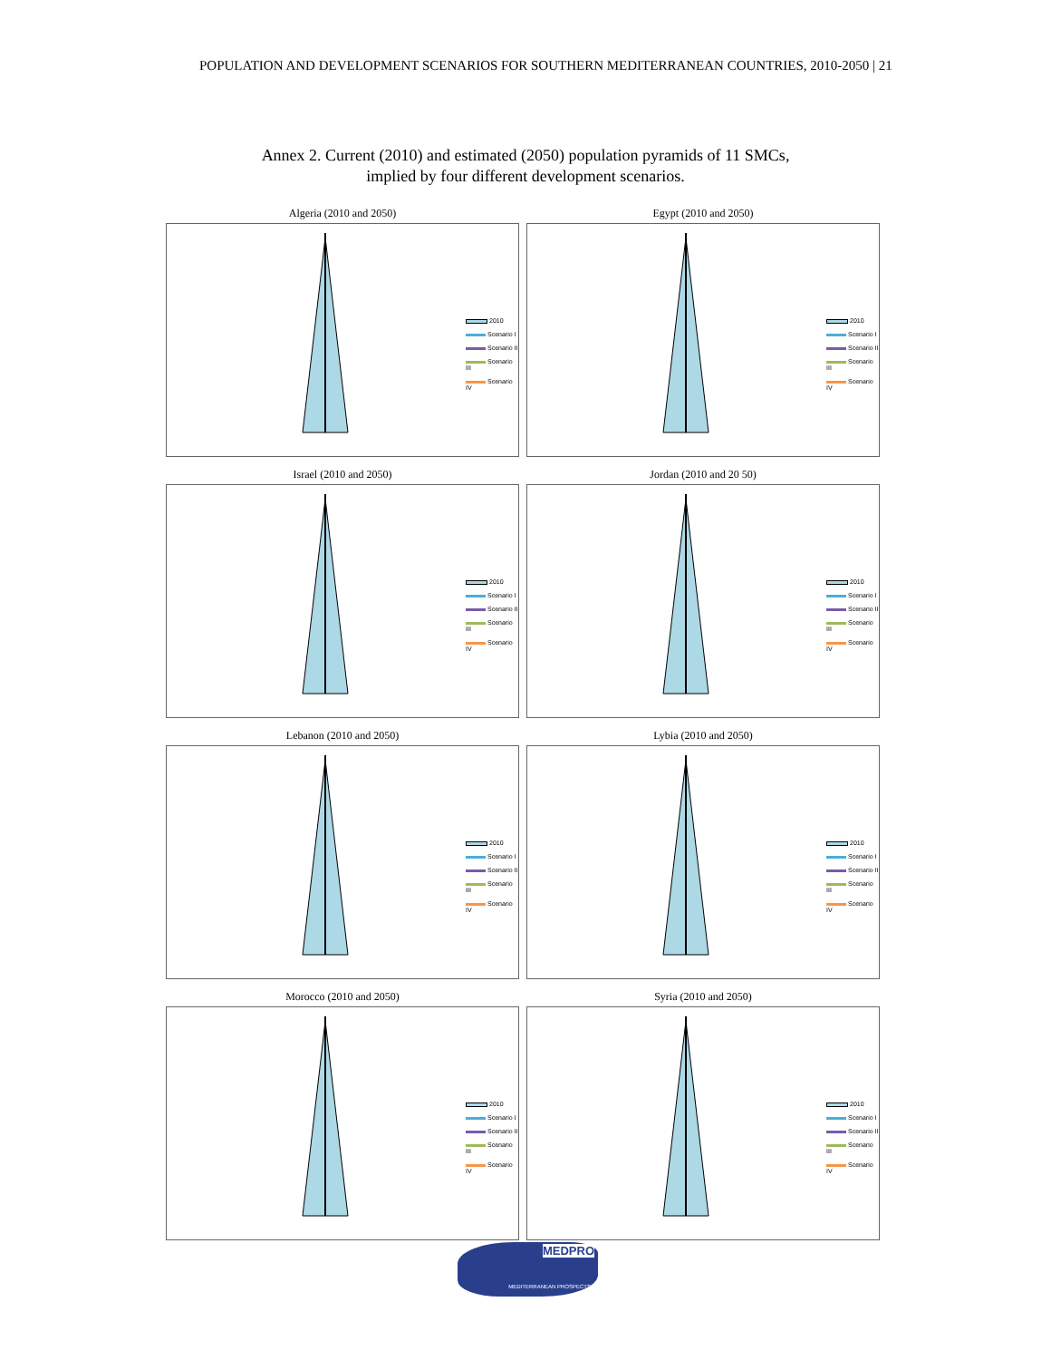POPULATION AND DEVELOPMENT SCENARIOS FOR SOUTHERN MEDITERRANEAN COUNTRIES, 2010-2050 | 21
Annex 2. Current (2010) and estimated (2050) population pyramids of 11 SMCs,
implied by four different development scenarios.
Algeria (2010 and 2050)
2010
Scenario I
Scenario II
Scenario III
Scenario IV
Egypt (2010 and 2050)
2010
Scenario I
Scenario II
Scenario III
Scenario IV
Israel (2010 and 2050)
2010
Scenario I
Scenario II
Scenario III
Scenario IV
Jordan (2010 and 20 50)
2010
Scenario I
Scenario II
Scenario III
Scenario IV
Lebanon (2010 and 2050)
2010
Scenario I
Scenario II
Scenario III
Scenario IV
Lybia (2010 and 2050)
2010
Scenario I
Scenario II
Scenario III
Scenario IV
Morocco (2010 and 2050)
2010
Scenario I
Scenario II
Scenario III
Scenario IV
Syria (2010 and 2050)
2010
Scenario I
Scenario II
Scenario III
Scenario IV
MEDPRO
MEDITERRANEAN PROSPECTS